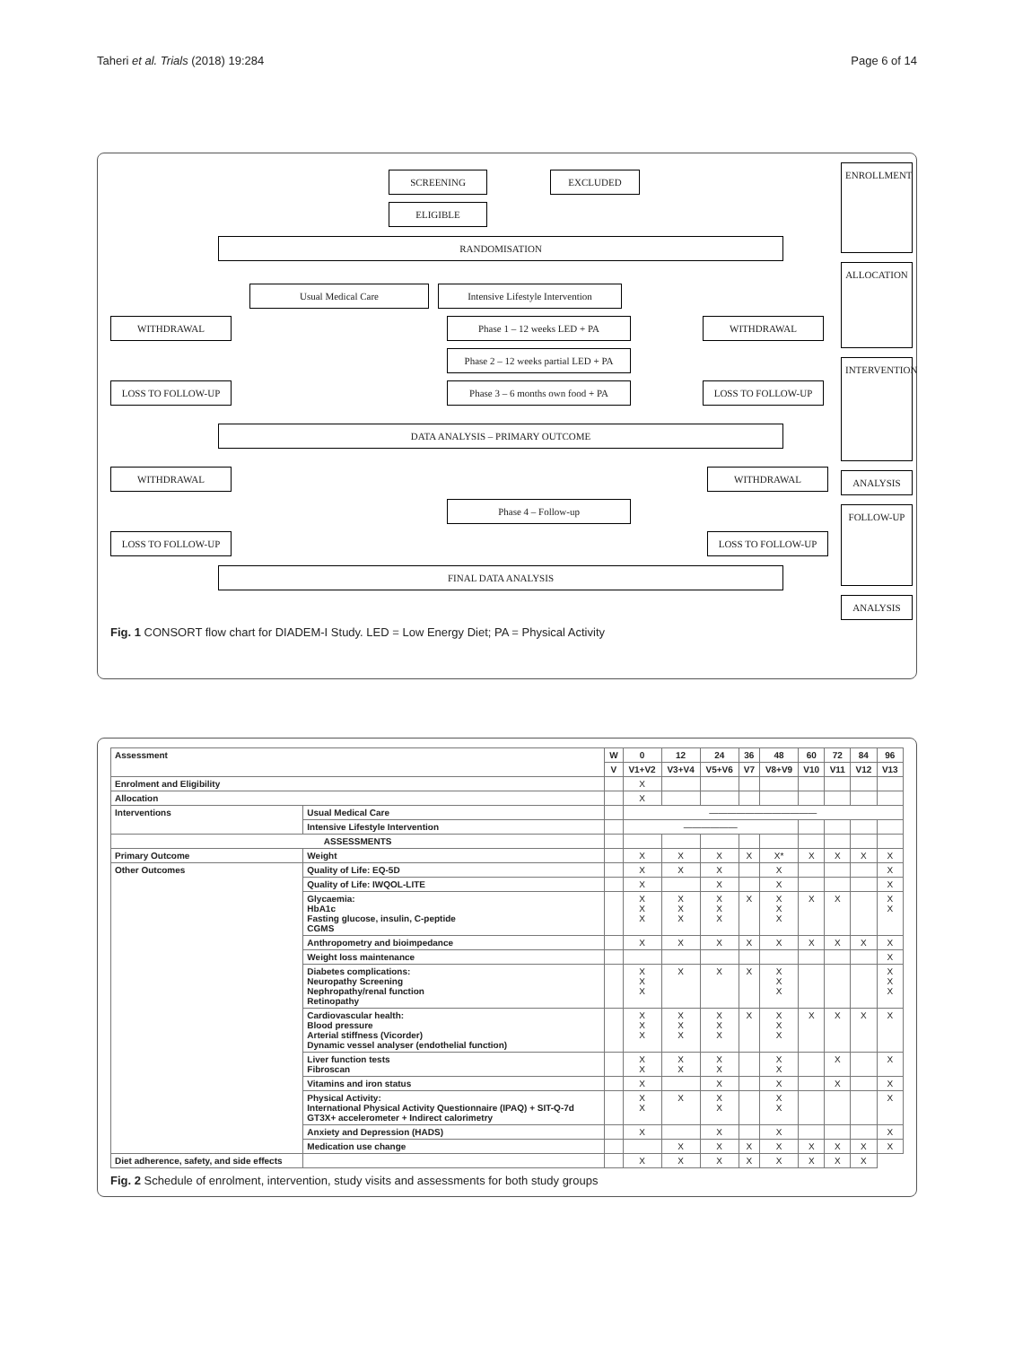Taheri et al. Trials (2018) 19:284 Page 6 of 14
SCREENING EXCLUDED
ELIGIBLE
RANDOMISATION
Usual Medical Care
Intensive Lifestyle Intervention
WITHDRAWAL Phase 1 – 12 weeks LED + PA WITHDRAWAL
Phase 2 – 12 weeks partial LED + PA
LOSS TO FOLLOW-UP
Phase 3 – 6 months own food + PA
LOSS TO FOLLOW-UP
DATA ANALYSIS – PRIMARY OUTCOME
WITHDRAWAL WITHDRAWAL
Phase 4 – Follow-up
LOSS TO FOLLOW-UP LOSS TO FOLLOW-UP
FINAL DATA ANALYSIS
ENROLLMENT
ALLOCATION
INTERVENTION
ANALYSIS
FOLLOW-UP
ANALYSIS
Fig. 1 CONSORT flow chart for DIADEM-I Study. LED = Low Energy Diet; PA = Physical Activity
| Assessment | | | W | 0 | 12 | 24 | 36 | 48 | 60 | 72 | 84 | 96 |
| --- | --- | --- | --- | --- | --- | --- | --- | --- | --- | --- | --- | --- |
| | | | V | V1+V2 | V3+V4 | V5+V6 | V7 | V8+V9 | V10 | V11 | V12 | V13 |
| Enrolment and Eligibility | | | | X | | | | | | | | |
| Allocation | | | | X | | | | | | | | |
| Interventions | Usual Medical Care | | | ———————————— | | | | | | | | |
| | Intensive Lifestyle Intervention | | | —————— | | | | | | | | |
| ASSESSMENTS | | | | | | | | | | | | |
| Primary Outcome | | Weight | | X | X | X | X | X* | X | X | X | X |
| Other Outcomes | Quality of Life: EQ-5D | | | X | X | X | | X | | | | X |
| | Quality of Life: IWQOL-LITE | | | X | | X | | X | | | | X |
| | Glycaemia: HbA1c Fasting glucose, insulin, C-peptide CGMS | | | X X X | X X X | X X X | X | X X X | X | X | | X X |
| | Anthropometry and bioimpedance | | | X | X | X | X | X | X | X | X | X |
| | Weight loss maintenance | | | | | | | | | | | X |
| | Diabetes complications: Neuropathy Screening Nephropathy/renal function Retinopathy | | | X X X | X | X | X | X X X | | | | X X X |
| | Cardiovascular health: Blood pressure Arterial stiffness (Vicorder) Dynamic vessel analyser (endothelial function) | | | X X X | X X X | X X X | X | X X X | X | X | X | X |
| | Liver function tests Fibroscan | | | X X | X X | X X | | X X | | X | | X |
| | Vitamins and iron status | | | X | | X | | X | | X | | X |
| | Physical Activity: International Physical Activity Questionnaire (IPAQ) + SIT-Q-7d GT3X+ accelerometer + Indirect calorimetry | | | X X | X | X X | | X X | | | | X |
| | Anxiety and Depression (HADS) | | | X | | X | | X | | | | X |
| | Medication use change | | | | X | X | X | X | X | X | X | X |
| Diet adherence, safety, and side effects | | | | X | X | X | X | X | X | X | X | |
Fig. 2 Schedule of enrolment, intervention, study visits and assessments for both study groups